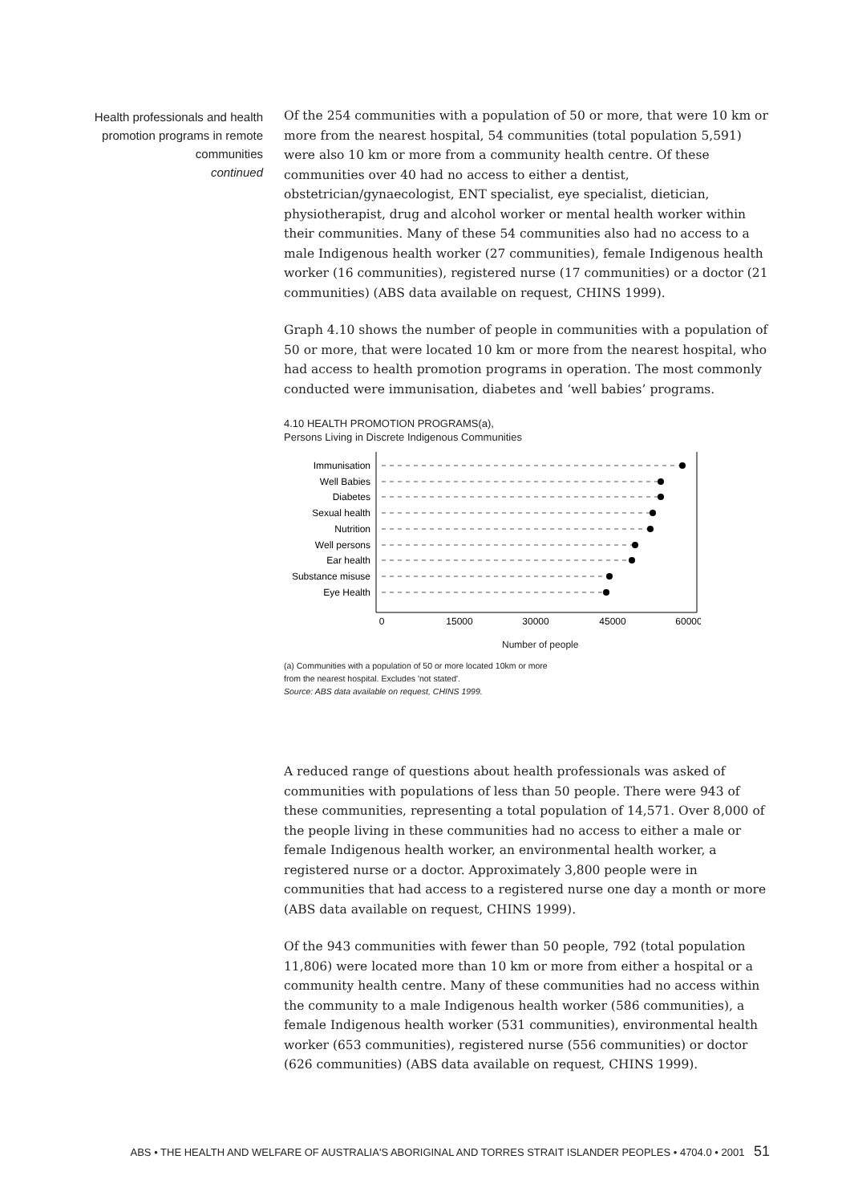Health professionals and health promotion programs in remote communities
continued
Of the 254 communities with a population of 50 or more, that were 10 km or more from the nearest hospital, 54 communities (total population 5,591) were also 10 km or more from a community health centre. Of these communities over 40 had no access to either a dentist, obstetrician/gynaecologist, ENT specialist, eye specialist, dietician, physiotherapist, drug and alcohol worker or mental health worker within their communities. Many of these 54 communities also had no access to a male Indigenous health worker (27 communities), female Indigenous health worker (16 communities), registered nurse (17 communities) or a doctor (21 communities) (ABS data available on request, CHINS 1999).
Graph 4.10 shows the number of people in communities with a population of 50 or more, that were located 10 km or more from the nearest hospital, who had access to health promotion programs in operation. The most commonly conducted were immunisation, diabetes and ‘well babies’ programs.
4.10 HEALTH PROMOTION PROGRAMS(a),
Persons Living in Discrete Indigenous Communities
Immunisation
Well Babies
Diabetes
Sexual health
Nutrition
Well persons
Ear health
Substance misuse
Eye Health
0
15000
30000
45000
60000
Number of people
(a) Communities with a population of 50 or more located 10km or more
from the nearest hospital. Excludes 'not stated'.
Source: ABS data available on request, CHINS 1999.
A reduced range of questions about health professionals was asked of communities with populations of less than 50 people. There were 943 of these communities, representing a total population of 14,571. Over 8,000 of the people living in these communities had no access to either a male or female Indigenous health worker, an environmental health worker, a registered nurse or a doctor. Approximately 3,800 people were in communities that had access to a registered nurse one day a month or more (ABS data available on request, CHINS 1999).
Of the 943 communities with fewer than 50 people, 792 (total population 11,806) were located more than 10 km or more from either a hospital or a community health centre. Many of these communities had no access within the community to a male Indigenous health worker (586 communities), a female Indigenous health worker (531 communities), environmental health worker (653 communities), registered nurse (556 communities) or doctor (626 communities) (ABS data available on request, CHINS 1999).
ABS • THE HEALTH AND WELFARE OF AUSTRALIA'S ABORIGINAL AND TORRES STRAIT ISLANDER PEOPLES • 4704.0 • 2001 51